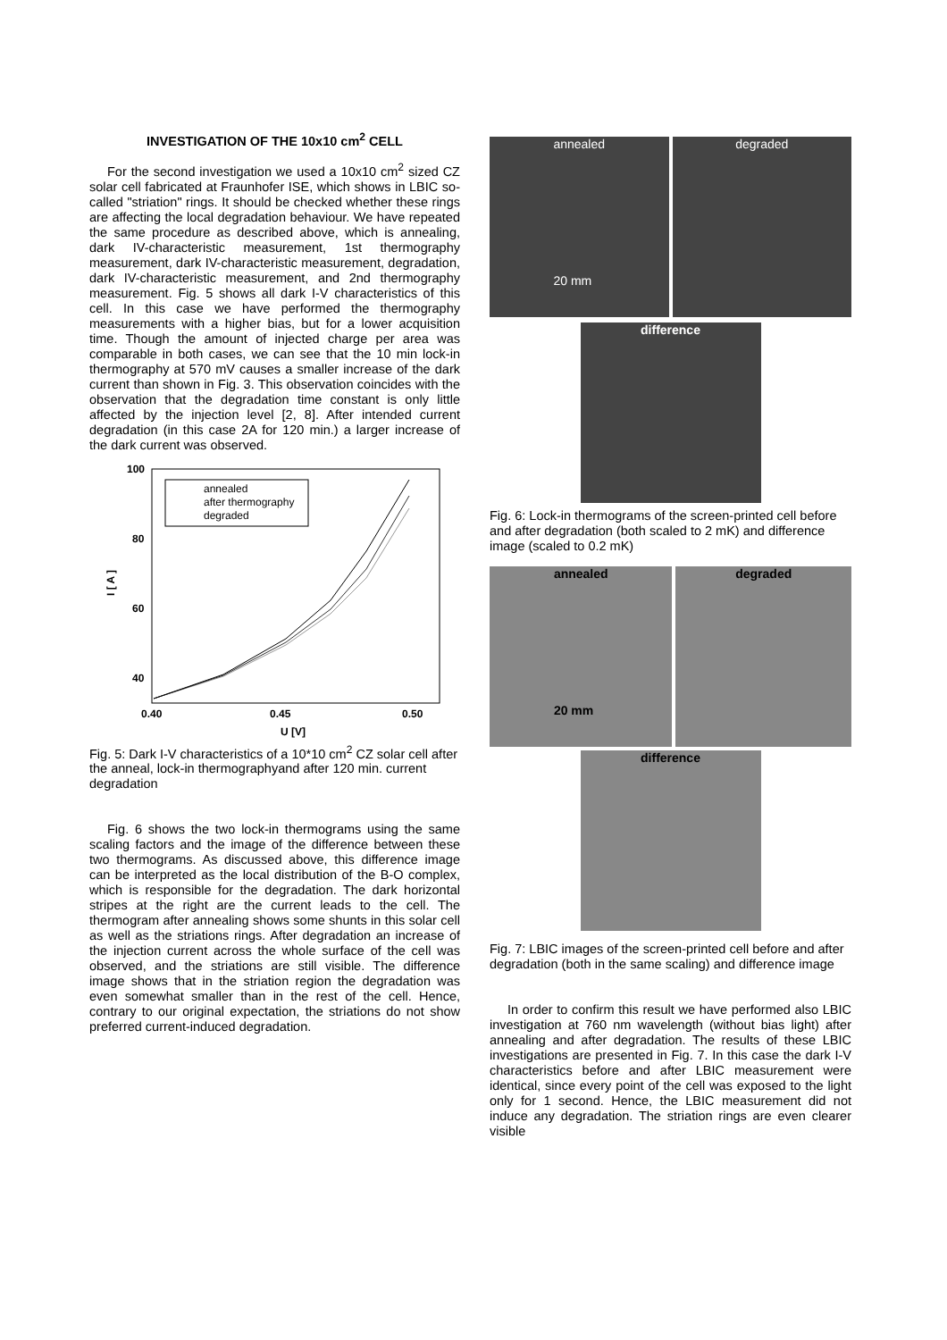INVESTIGATION OF THE 10x10 cm<sup>2</sup> CELL
For the second investigation we used a 10x10 cm<sup>2</sup> sized CZ solar cell fabricated at Fraunhofer ISE, which shows in LBIC so-called "striation" rings. It should be checked whether these rings are affecting the local degradation behaviour. We have repeated the same procedure as described above, which is annealing, dark IV-characteristic measurement, 1st thermography measurement, dark IV-characteristic measurement, degradation, dark IV-characteristic measurement, and 2nd thermography measurement. Fig. 5 shows all dark I-V characteristics of this cell. In this case we have performed the thermography measurements with a higher bias, but for a lower acquisition time. Though the amount of injected charge per area was comparable in both cases, we can see that the 10 min lock-in thermography at 570 mV causes a smaller increase of the dark current than shown in Fig. 3. This observation coincides with the observation that the degradation time constant is only little affected by the injection level [2, 8]. After intended current degradation (in this case 2A for 120 min.) a larger increase of the dark current was observed.
100
80
60
40
0.40
0.45
0.50
U [V]
I [ A ]
annealed
after thermography
degraded
Fig. 5: Dark I-V characteristics of a 10*10 cm<sup>2</sup> CZ solar cell after the anneal, lock-in thermographyand after 120 min. current degradation
Fig. 6 shows the two lock-in thermograms using the same scaling factors and the image of the difference between these two thermograms. As discussed above, this difference image can be interpreted as the local distribution of the B-O complex, which is responsible for the degradation. The dark horizontal stripes at the right are the current leads to the cell. The thermogram after annealing shows some shunts in this solar cell as well as the striations rings. After degradation an increase of the injection current across the whole surface of the cell was observed, and the striations are still visible. The difference image shows that in the striation region the degradation was even somewhat smaller than in the rest of the cell. Hence, contrary to our original expectation, the striations do not show preferred current-induced degradation.
annealed
20 mm
degraded
difference
Fig. 6: Lock-in thermograms of the screen-printed cell before and after degradation (both scaled to 2 mK) and difference image (scaled to 0.2 mK)
annealed
20 mm
degraded
difference
Fig. 7: LBIC images of the screen-printed cell before and after degradation (both in the same scaling) and difference image
In order to confirm this result we have performed also LBIC investigation at 760 nm wavelength (without bias light) after annealing and after degradation. The results of these LBIC investigations are presented in Fig. 7. In this case the dark I-V characteristics before and after LBIC measurement were identical, since every point of the cell was exposed to the light only for 1 second. Hence, the LBIC measurement did not induce any degradation. The striation rings are even clearer visible